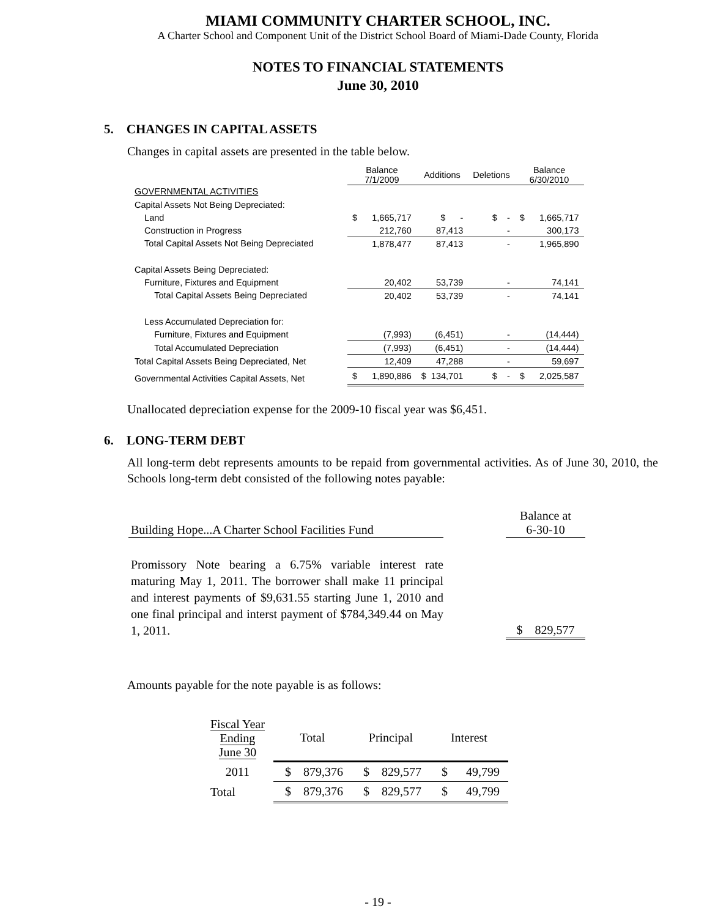MIAMI COMMUNITY CHARTER SCHOOL, INC.
A Charter School and Component Unit of the District School Board of Miami-Dade County, Florida
NOTES TO FINANCIAL STATEMENTS
June 30, 2010
5. CHANGES IN CAPITAL ASSETS
Changes in capital assets are presented in the table below.
| | Balance 7/1/2009 | Additions | Deletions | Balance 6/30/2010 |
| GOVERNMENTAL ACTIVITIES | | | | |
| Capital Assets Not Being Depreciated: | | | | |
| Land | $ 1,665,717 | $ - | $ - | $ 1,665,717 |
| Construction in Progress | 212,760 | 87,413 | - | 300,173 |
| Total Capital Assets Not Being Depreciated | 1,878,477 | 87,413 | - | 1,965,890 |
| Capital Assets Being Depreciated: | | | | |
| Furniture, Fixtures and Equipment | 20,402 | 53,739 | - | 74,141 |
| Total Capital Assets Being Depreciated | 20,402 | 53,739 | - | 74,141 |
| Less Accumulated Depreciation for: | | | | |
| Furniture, Fixtures and Equipment | (7,993) | (6,451) | - | (14,444) |
| Total Accumulated Depreciation | (7,993) | (6,451) | - | (14,444) |
| Total Capital Assets Being Depreciated, Net | 12,409 | 47,288 | - | 59,697 |
| Governmental Activities Capital Assets, Net | $ 1,890,886 | $ 134,701 | $ - | $ 2,025,587 |
Unallocated depreciation expense for the 2009-10 fiscal year was $6,451.
6. LONG-TERM DEBT
All long-term debt represents amounts to be repaid from governmental activities. As of June 30, 2010, the Schools long-term debt consisted of the following notes payable:
| Building Hope...A Charter School Facilities Fund | | Balance at 6-30-10 |
| Promissory Note bearing a 6.75% variable interest rate maturing May 1, 2011. The borrower shall make 11 principal and interest payments of $9,631.55 starting June 1, 2010 and one final principal and interst payment of $784,349.44 on May 1, 2011. | | $ 829,577 |
Amounts payable for the note payable is as follows:
| Fiscal Year Ending June 30 | Total | Principal | Interest |
| 2011 | $ 879,376 | $ 829,577 | $ 49,799 |
| Total | $ 879,376 | $ 829,577 | $ 49,799 |
- 19 -